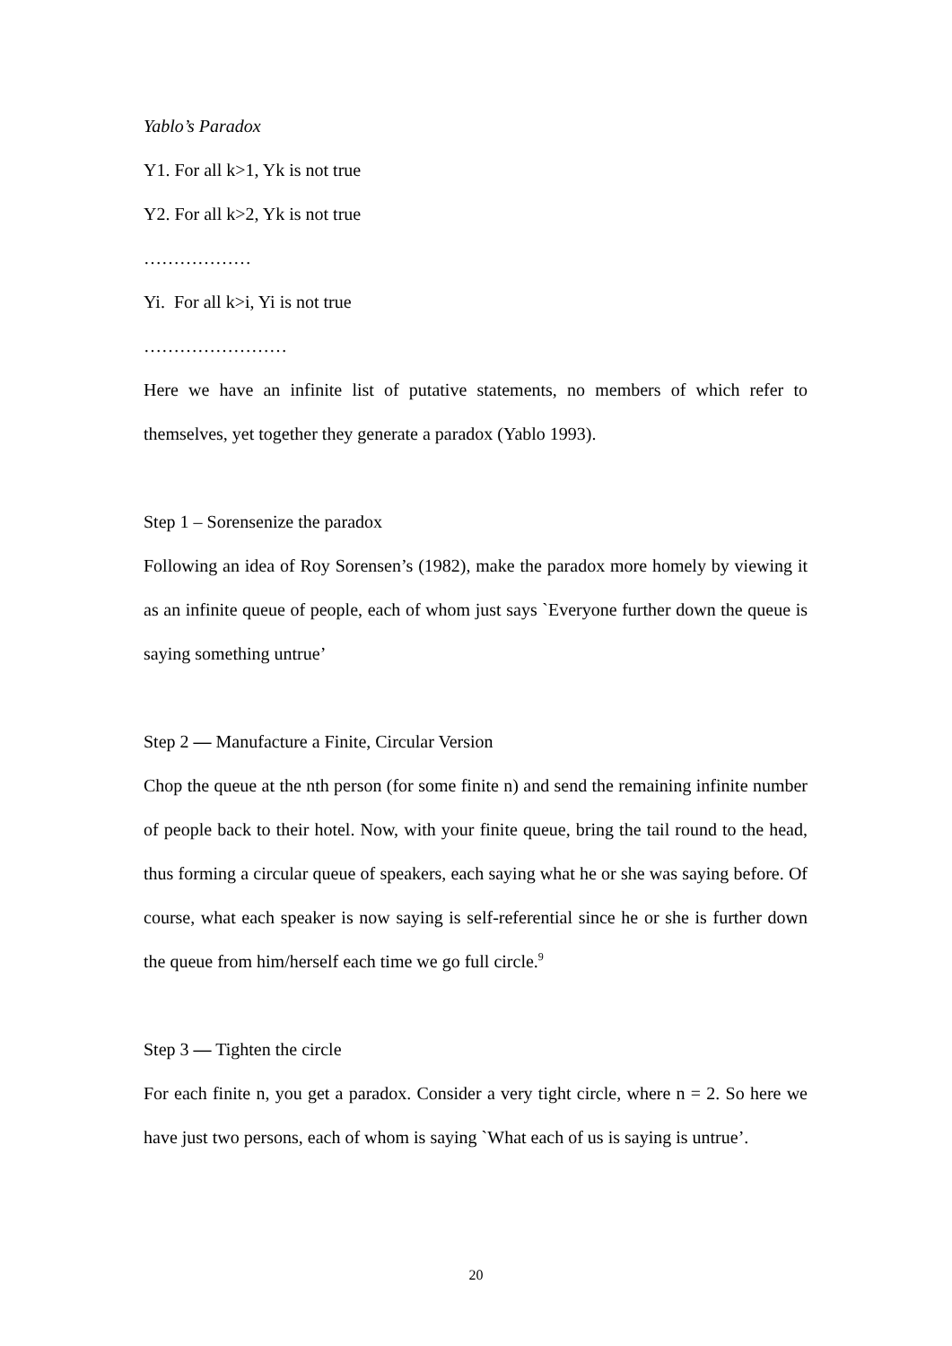Yablo’s Paradox
Y1. For all k>1, Yk is not true
Y2. For all k>2, Yk is not true
………………
Yi. For all k>i, Yi is not true
……………………
Here we have an infinite list of putative statements, no members of which refer to themselves, yet together they generate a paradox (Yablo 1993).
Step 1 – Sorensenize the paradox
Following an idea of Roy Sorensen’s (1982), make the paradox more homely by viewing it as an infinite queue of people, each of whom just says `Everyone further down the queue is saying something untrue’
Step 2 — Manufacture a Finite, Circular Version
Chop the queue at the nth person (for some finite n) and send the remaining infinite number of people back to their hotel. Now, with your finite queue, bring the tail round to the head, thus forming a circular queue of speakers, each saying what he or she was saying before. Of course, what each speaker is now saying is self-referential since he or she is further down the queue from him/herself each time we go full circle.<sup>9</sup>
Step 3 — Tighten the circle
For each finite n, you get a paradox. Consider a very tight circle, where n = 2. So here we have just two persons, each of whom is saying `What each of us is saying is untrue’.
20